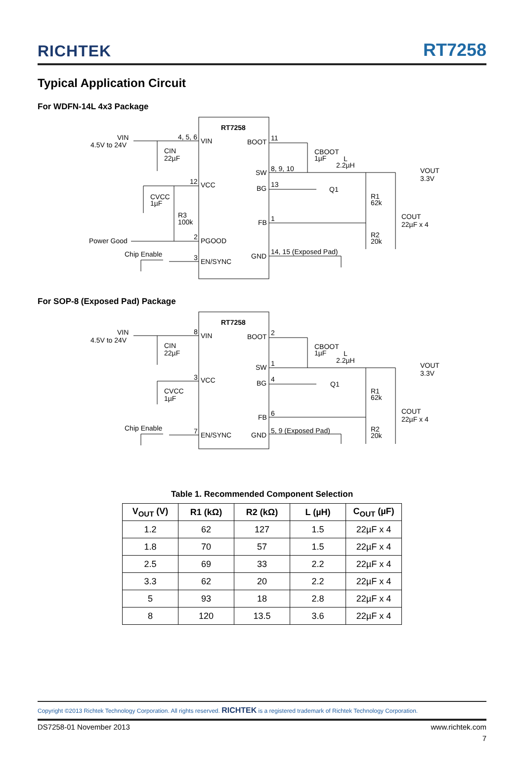RICHTEK RT7258
Typical Application Circuit
For WDFN-14L 4x3 Package
RT7258
VIN
4.5V to 24V
4, 5, 6
VIN
BOOT
11
CIN
22µF
CBOOT
1µF
L
2.2µH
SW
8, 9, 10
VOUT
3.3V
12
VCC
BG
13
Q1
CVCC
1µF
R1
62k
R3
100k
COUT
22µF x 4
FB
1
Power Good
2
PGOOD
R2
20k
Chip Enable
14, 15 (Exposed Pad)
GND
3
EN/SYNC
For SOP-8 (Exposed Pad) Package
RT7258
VIN
4.5V to 24V
8
VIN
BOOT
2
CIN
22µF
CBOOT
1µF
L
2.2µH
SW
1
VOUT
3.3V
3
VCC
BG
4
Q1
CVCC
1µF
R1
62k
COUT
22µF x 4
FB
6
Chip Enable
R2
20k
5, 9 (Exposed Pad)
GND
7
EN/SYNC
Table 1. Recommended Component Selection
| V<sub>OUT</sub> (V) | R1 (kΩ) | R2 (kΩ) | L (µH) | C<sub>OUT</sub> (µF) |
| --- | --- | --- | --- | --- |
| 1.2 | 62 | 127 | 1.5 | 22µF x 4 |
| 1.8 | 70 | 57 | 1.5 | 22µF x 4 |
| 2.5 | 69 | 33 | 2.2 | 22µF x 4 |
| 3.3 | 62 | 20 | 2.2 | 22µF x 4 |
| 5 | 93 | 18 | 2.8 | 22µF x 4 |
| 8 | 120 | 13.5 | 3.6 | 22µF x 4 |
Copyright ©2013 Richtek Technology Corporation. All rights reserved. RICHTEK is a registered trademark of Richtek Technology Corporation.
DS7258-01 November 2013 www.richtek.com
7